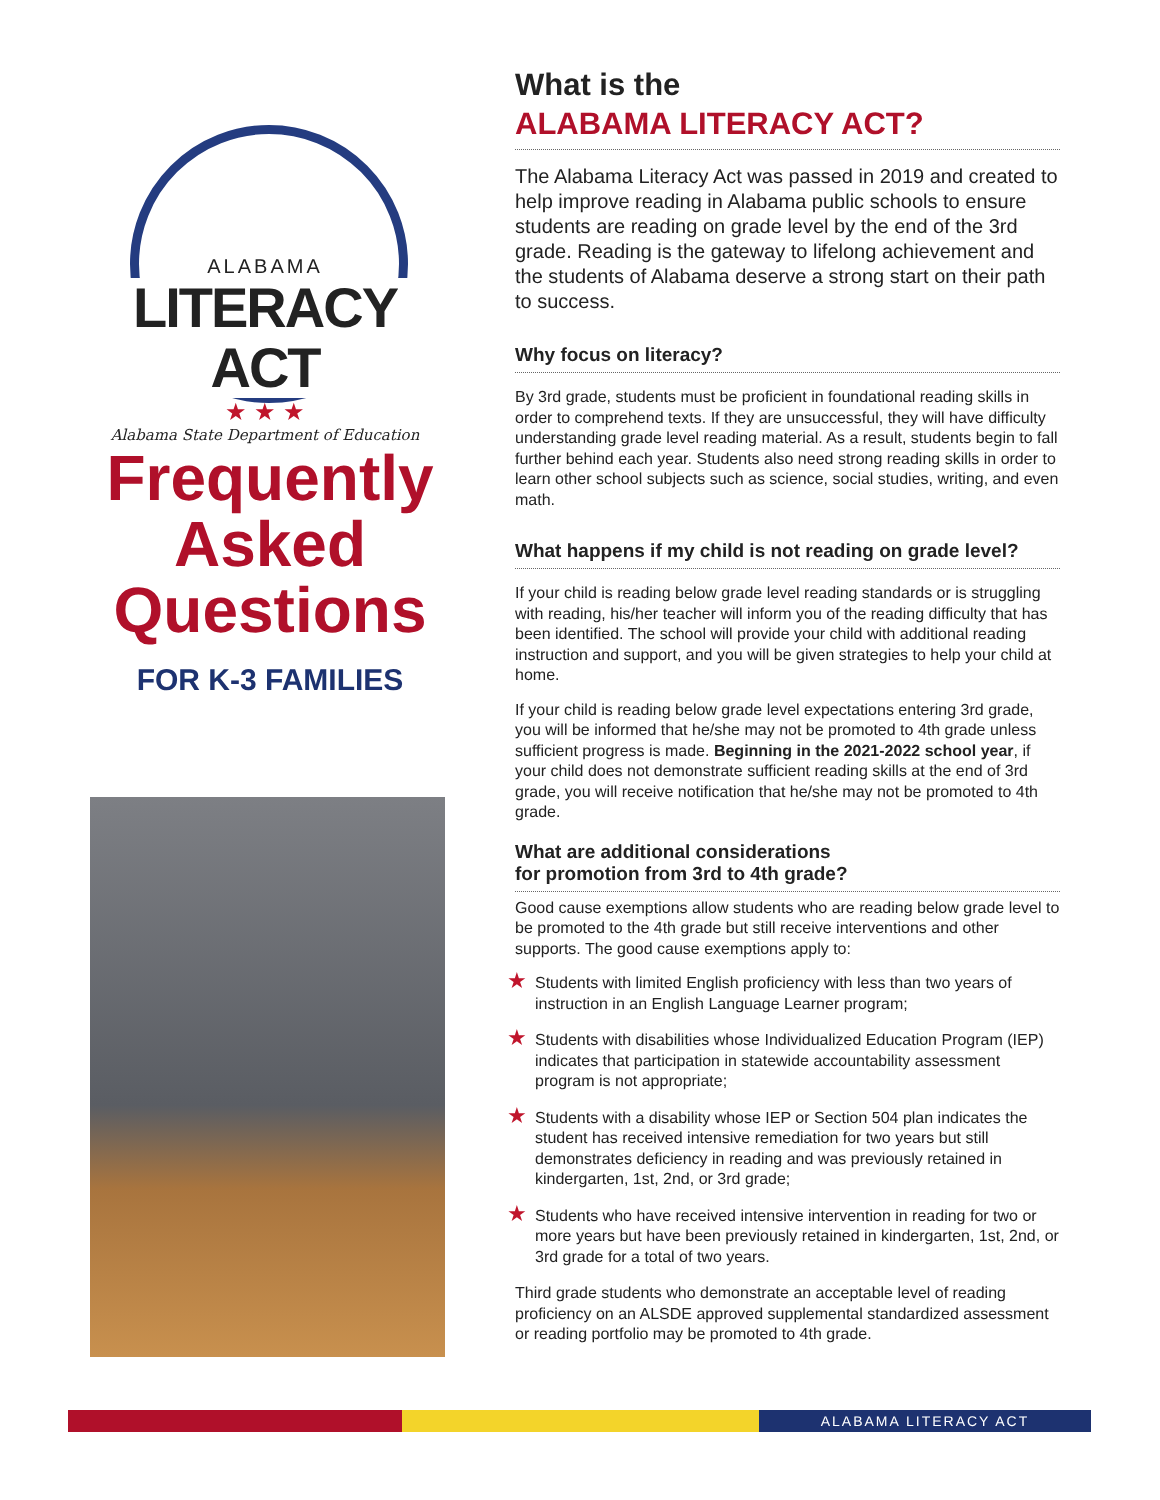ALABAMA
LITERACY ACT
★ ★ ★
Alabama State Department of Education
Frequently Asked Questions
FOR K-3 FAMILIES
What is the
ALABAMA LITERACY ACT?
The Alabama Literacy Act was passed in 2019 and created to help improve reading in Alabama public schools to ensure students are reading on grade level by the end of the 3rd grade. Reading is the gateway to lifelong achievement and the students of Alabama deserve a strong start on their path to success.
Why focus on literacy?
By 3rd grade, students must be proficient in foundational reading skills in order to comprehend texts. If they are unsuccessful, they will have difficulty understanding grade level reading material. As a result, students begin to fall further behind each year. Students also need strong reading skills in order to learn other school subjects such as science, social studies, writing, and even math.
What happens if my child is not reading on grade level?
If your child is reading below grade level reading standards or is struggling with reading, his/her teacher will inform you of the reading difficulty that has been identified. The school will provide your child with additional reading instruction and support, and you will be given strategies to help your child at home.
If your child is reading below grade level expectations entering 3rd grade, you will be informed that he/she may not be promoted to 4th grade unless sufficient progress is made. Beginning in the 2021-2022 school year, if your child does not demonstrate sufficient reading skills at the end of 3rd grade, you will receive notification that he/she may not be promoted to 4th grade.
What are additional considerations
for promotion from 3rd to 4th grade?
Good cause exemptions allow students who are reading below grade level to be promoted to the 4th grade but still receive interventions and other supports. The good cause exemptions apply to:
★ Students with limited English proficiency with less than two years of instruction in an English Language Learner program;
★ Students with disabilities whose Individualized Education Program (IEP) indicates that participation in statewide accountability assessment program is not appropriate;
★ Students with a disability whose IEP or Section 504 plan indicates the student has received intensive remediation for two years but still demonstrates deficiency in reading and was previously retained in kindergarten, 1st, 2nd, or 3rd grade;
★ Students who have received intensive intervention in reading for two or more years but have been previously retained in kindergarten, 1st, 2nd, or 3rd grade for a total of two years.
Third grade students who demonstrate an acceptable level of reading proficiency on an ALSDE approved supplemental standardized assessment or reading portfolio may be promoted to 4th grade.
ALABAMA LITERACY ACT